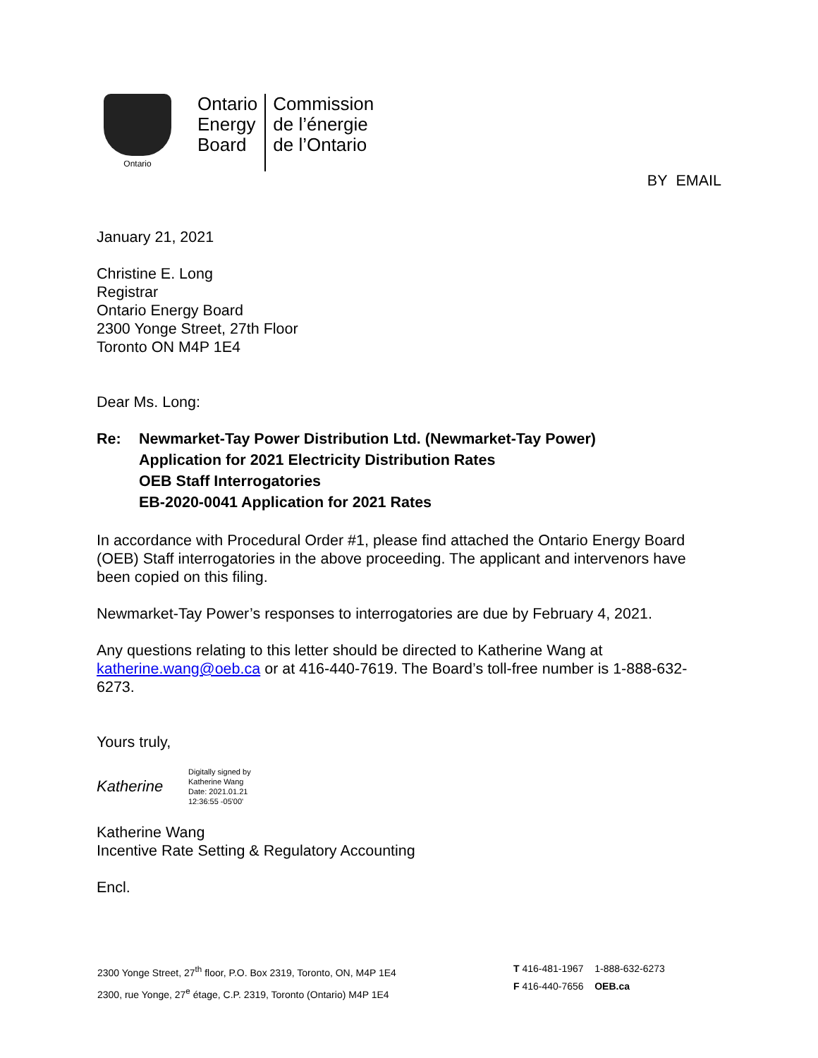Ontario
Ontario
Energy
Board
Commission
de l’énergie
de l’Ontario
BY EMAIL
January 21, 2021
Christine E. Long
Registrar
Ontario Energy Board
2300 Yonge Street, 27th Floor
Toronto ON M4P 1E4
Dear Ms. Long:
Re: Newmarket-Tay Power Distribution Ltd. (Newmarket-Tay Power)
Application for 2021 Electricity Distribution Rates
OEB Staff Interrogatories
EB-2020-0041 Application for 2021 Rates
In accordance with Procedural Order #1, please find attached the Ontario Energy Board (OEB) Staff interrogatories in the above proceeding. The applicant and intervenors have been copied on this filing.
Newmarket-Tay Power’s responses to interrogatories are due by February 4, 2021.
Any questions relating to this letter should be directed to Katherine Wang at katherine.wang@oeb.ca or at 416-440-7619. The Board’s toll-free number is 1-888-632-6273.
Yours truly,
Katherine
Digitally signed by
Katherine Wang
Date: 2021.01.21
12:36:55 -05'00'
Katherine Wang
Incentive Rate Setting & Regulatory Accounting
Encl.
2300 Yonge Street, 27<sup>th</sup> floor, P.O. Box 2319, Toronto, ON, M4P 1E4
2300, rue Yonge, 27<sup>e</sup> étage, C.P. 2319, Toronto (Ontario) M4P 1E4
T 416-481-1967 1-888-632-6273
F 416-440-7656 OEB.ca